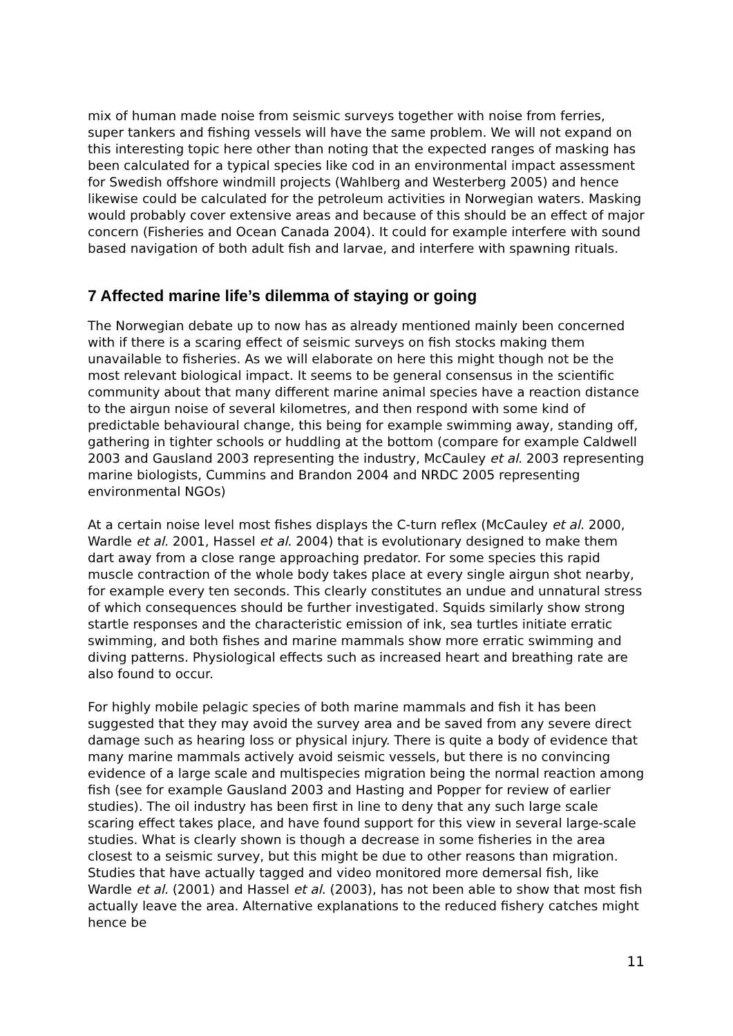mix of human made noise from seismic surveys together with noise from ferries, super tankers and fishing vessels will have the same problem. We will not expand on this interesting topic here other than noting that the expected ranges of masking has been calculated for a typical species like cod in an environmental impact assessment for Swedish offshore windmill projects (Wahlberg and Westerberg 2005) and hence likewise could be calculated for the petroleum activities in Norwegian waters. Masking would probably cover extensive areas and because of this should be an effect of major concern (Fisheries and Ocean Canada 2004). It could for example interfere with sound based navigation of both adult fish and larvae, and interfere with spawning rituals.
7 Affected marine life’s dilemma of staying or going
The Norwegian debate up to now has as already mentioned mainly been concerned with if there is a scaring effect of seismic surveys on fish stocks making them unavailable to fisheries. As we will elaborate on here this might though not be the most relevant biological impact. It seems to be general consensus in the scientific community about that many different marine animal species have a reaction distance to the airgun noise of several kilometres, and then respond with some kind of predictable behavioural change, this being for example swimming away, standing off, gathering in tighter schools or huddling at the bottom (compare for example Caldwell 2003 and Gausland 2003 representing the industry, McCauley et al. 2003 representing marine biologists, Cummins and Brandon 2004 and NRDC 2005 representing environmental NGOs)
At a certain noise level most fishes displays the C-turn reflex (McCauley et al. 2000, Wardle et al. 2001, Hassel et al. 2004) that is evolutionary designed to make them dart away from a close range approaching predator. For some species this rapid muscle contraction of the whole body takes place at every single airgun shot nearby, for example every ten seconds. This clearly constitutes an undue and unnatural stress of which consequences should be further investigated. Squids similarly show strong startle responses and the characteristic emission of ink, sea turtles initiate erratic swimming, and both fishes and marine mammals show more erratic swimming and diving patterns. Physiological effects such as increased heart and breathing rate are also found to occur.
For highly mobile pelagic species of both marine mammals and fish it has been suggested that they may avoid the survey area and be saved from any severe direct damage such as hearing loss or physical injury. There is quite a body of evidence that many marine mammals actively avoid seismic vessels, but there is no convincing evidence of a large scale and multispecies migration being the normal reaction among fish (see for example Gausland 2003 and Hasting and Popper for review of earlier studies). The oil industry has been first in line to deny that any such large scale scaring effect takes place, and have found support for this view in several large-scale studies. What is clearly shown is though a decrease in some fisheries in the area closest to a seismic survey, but this might be due to other reasons than migration. Studies that have actually tagged and video monitored more demersal fish, like Wardle et al. (2001) and Hassel et al. (2003), has not been able to show that most fish actually leave the area. Alternative explanations to the reduced fishery catches might hence be
11